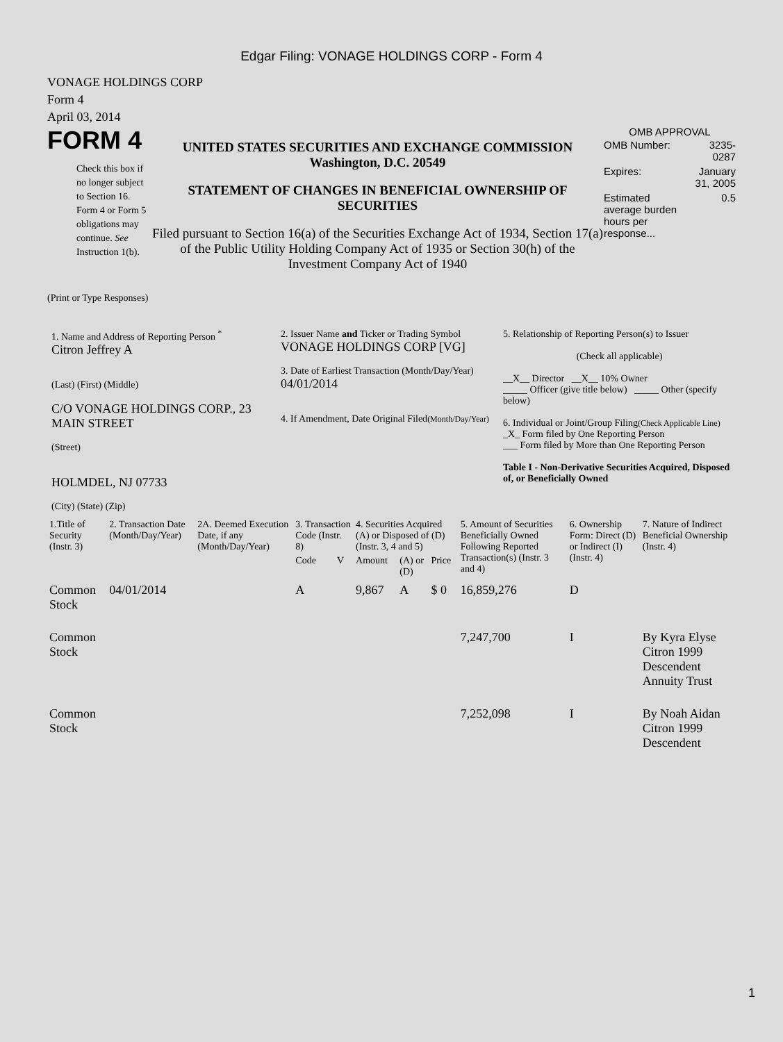Edgar Filing: VONAGE HOLDINGS CORP - Form 4
VONAGE HOLDINGS CORP
Form 4
April 03, 2014
FORM 4
Check this box if no longer subject to Section 16. Form 4 or Form 5 obligations may continue. See Instruction 1(b).
UNITED STATES SECURITIES AND EXCHANGE COMMISSION
Washington, D.C. 20549
STATEMENT OF CHANGES IN BENEFICIAL OWNERSHIP OF SECURITIES
Filed pursuant to Section 16(a) of the Securities Exchange Act of 1934, Section 17(a) of the Public Utility Holding Company Act of 1935 or Section 30(h) of the Investment Company Act of 1940
OMB APPROVAL
| OMB Number: | 3235-0287 |
| Expires: | January 31, 2005 |
| Estimated average burden hours per response... | 0.5 |
(Print or Type Responses)
1. Name and Address of Reporting Person <sup>*</sup>
Citron Jeffrey A
(Last) (First) (Middle)
C/O VONAGE HOLDINGS CORP., 23 MAIN STREET
(Street)
HOLMDEL, NJ 07733
(City) (State) (Zip)
2. Issuer Name and Ticker or Trading Symbol
VONAGE HOLDINGS CORP [VG]
3. Date of Earliest Transaction (Month/Day/Year)
04/01/2014
4. If Amendment, Date Original Filed(Month/Day/Year)
5. Relationship of Reporting Person(s) to Issuer
(Check all applicable)
__X__ Director __X__ 10% Owner
_____ Officer (give title below) _____ Other (specify below)
6. Individual or Joint/Group Filing(Check Applicable Line)
_X_ Form filed by One Reporting Person
___ Form filed by More than One Reporting Person
Table I - Non-Derivative Securities Acquired, Disposed of, or Beneficially Owned
| 1.Title of Security (Instr. 3) | 2. Transaction Date (Month/Day/Year) | 2A. Deemed Execution Date, if any (Month/Day/Year) | 3. Transaction Code (Instr. 8) | | 4. Securities Acquired (A) or Disposed of (D) (Instr. 3, 4 and 5) | | | 5. Amount of Securities Beneficially Owned Following Reported Transaction(s) (Instr. 3 and 4) | 6. Ownership Form: Direct (D) or Indirect (I) (Instr. 4) | 7. Nature of Indirect Beneficial Ownership (Instr. 4) |
| --- | --- | --- | --- | --- | --- | --- | --- | --- | --- | --- |
| | | | Code | V | Amount | (A) or (D) | Price | | | |
| Common Stock | 04/01/2014 | | A | | 9,867 | A | $ 0 | 16,859,276 | D | |
| Common Stock | | | | | | | | 7,247,700 | I | By Kyra Elyse Citron 1999 Descendent Annuity Trust |
| Common Stock | | | | | | | | 7,252,098 | I | By Noah Aidan Citron 1999 Descendent |
1